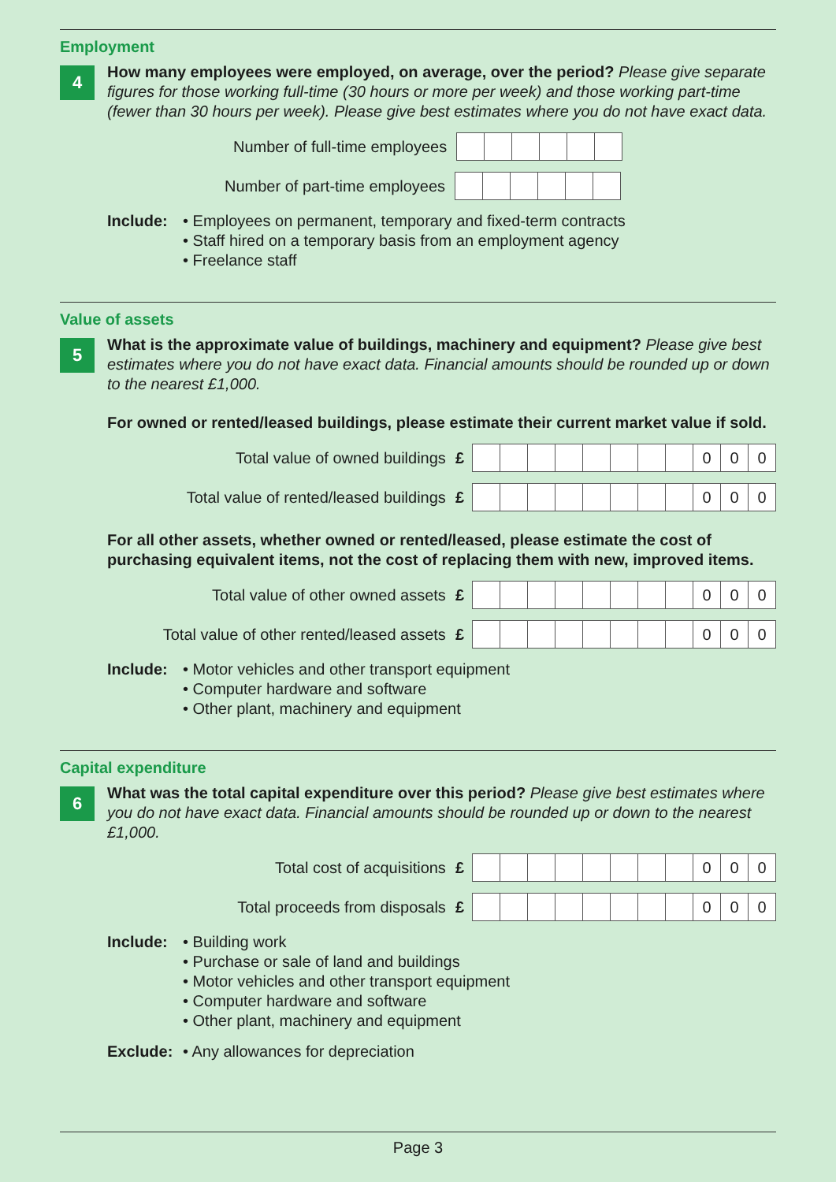Employment
4
How many employees were employed, on average, over the period? Please give separate figures for those working full-time (30 hours or more per week) and those working part-time (fewer than 30 hours per week). Please give best estimates where you do not have exact data.
Number of full-time employees
Number of part-time employees
Include: • Employees on permanent, temporary and fixed-term contracts
• Staff hired on a temporary basis from an employment agency
• Freelance staff
Value of assets
5
What is the approximate value of buildings, machinery and equipment? Please give best estimates where you do not have exact data. Financial amounts should be rounded up or down to the nearest £1,000.
For owned or rented/leased buildings, please estimate their current market value if sold.
Total value of owned buildings £
000
Total value of rented/leased buildings £
000
For all other assets, whether owned or rented/leased, please estimate the cost of purchasing equivalent items, not the cost of replacing them with new, improved items.
Total value of other owned assets £
000
Total value of other rented/leased assets £
000
Include: • Motor vehicles and other transport equipment
• Computer hardware and software
• Other plant, machinery and equipment
Capital expenditure
6
What was the total capital expenditure over this period? Please give best estimates where you do not have exact data. Financial amounts should be rounded up or down to the nearest £1,000.
Total cost of acquisitions £
000
Total proceeds from disposals £
000
Include: • Building work
• Purchase or sale of land and buildings
• Motor vehicles and other transport equipment
• Computer hardware and software
• Other plant, machinery and equipment
Exclude: • Any allowances for depreciation
Page 3